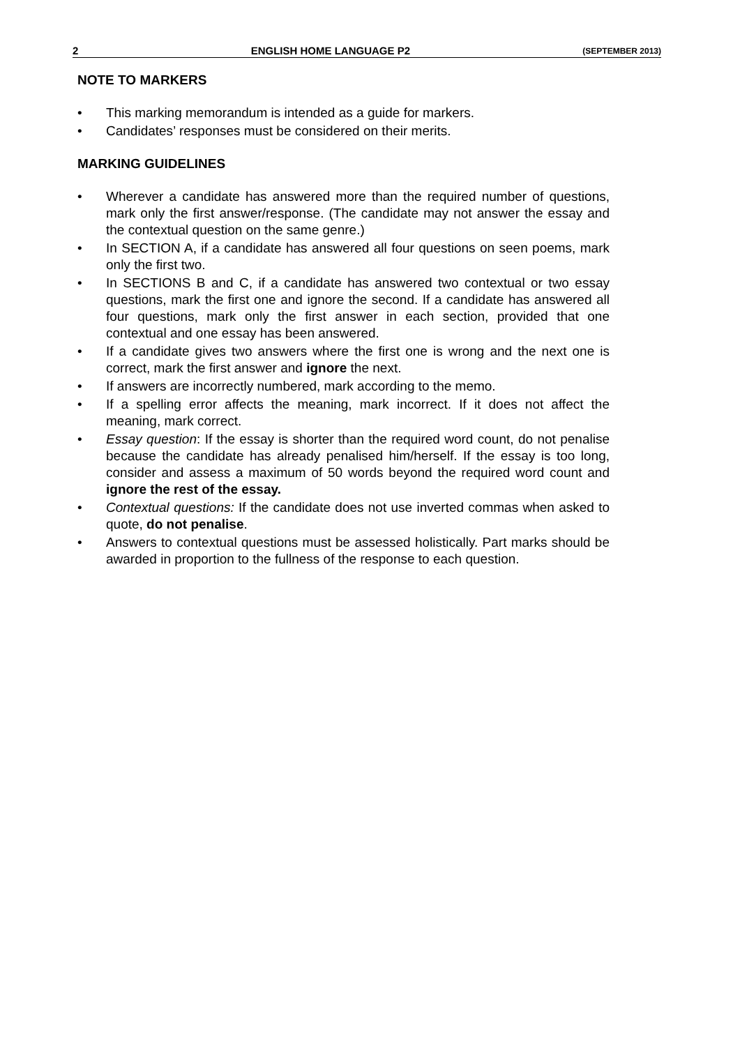2 ENGLISH HOME LANGUAGE P2 (SEPTEMBER 2013)
NOTE TO MARKERS
• This marking memorandum is intended as a guide for markers.
• Candidates’ responses must be considered on their merits.
MARKING GUIDELINES
• Wherever a candidate has answered more than the required number of questions, mark only the first answer/response. (The candidate may not answer the essay and the contextual question on the same genre.)
• In SECTION A, if a candidate has answered all four questions on seen poems, mark only the first two.
• In SECTIONS B and C, if a candidate has answered two contextual or two essay questions, mark the first one and ignore the second. If a candidate has answered all four questions, mark only the first answer in each section, provided that one contextual and one essay has been answered.
• If a candidate gives two answers where the first one is wrong and the next one is correct, mark the first answer and ignore the next.
• If answers are incorrectly numbered, mark according to the memo.
• If a spelling error affects the meaning, mark incorrect. If it does not affect the meaning, mark correct.
• Essay question: If the essay is shorter than the required word count, do not penalise because the candidate has already penalised him/herself. If the essay is too long, consider and assess a maximum of 50 words beyond the required word count and ignore the rest of the essay.
• Contextual questions: If the candidate does not use inverted commas when asked to quote, do not penalise.
• Answers to contextual questions must be assessed holistically. Part marks should be awarded in proportion to the fullness of the response to each question.